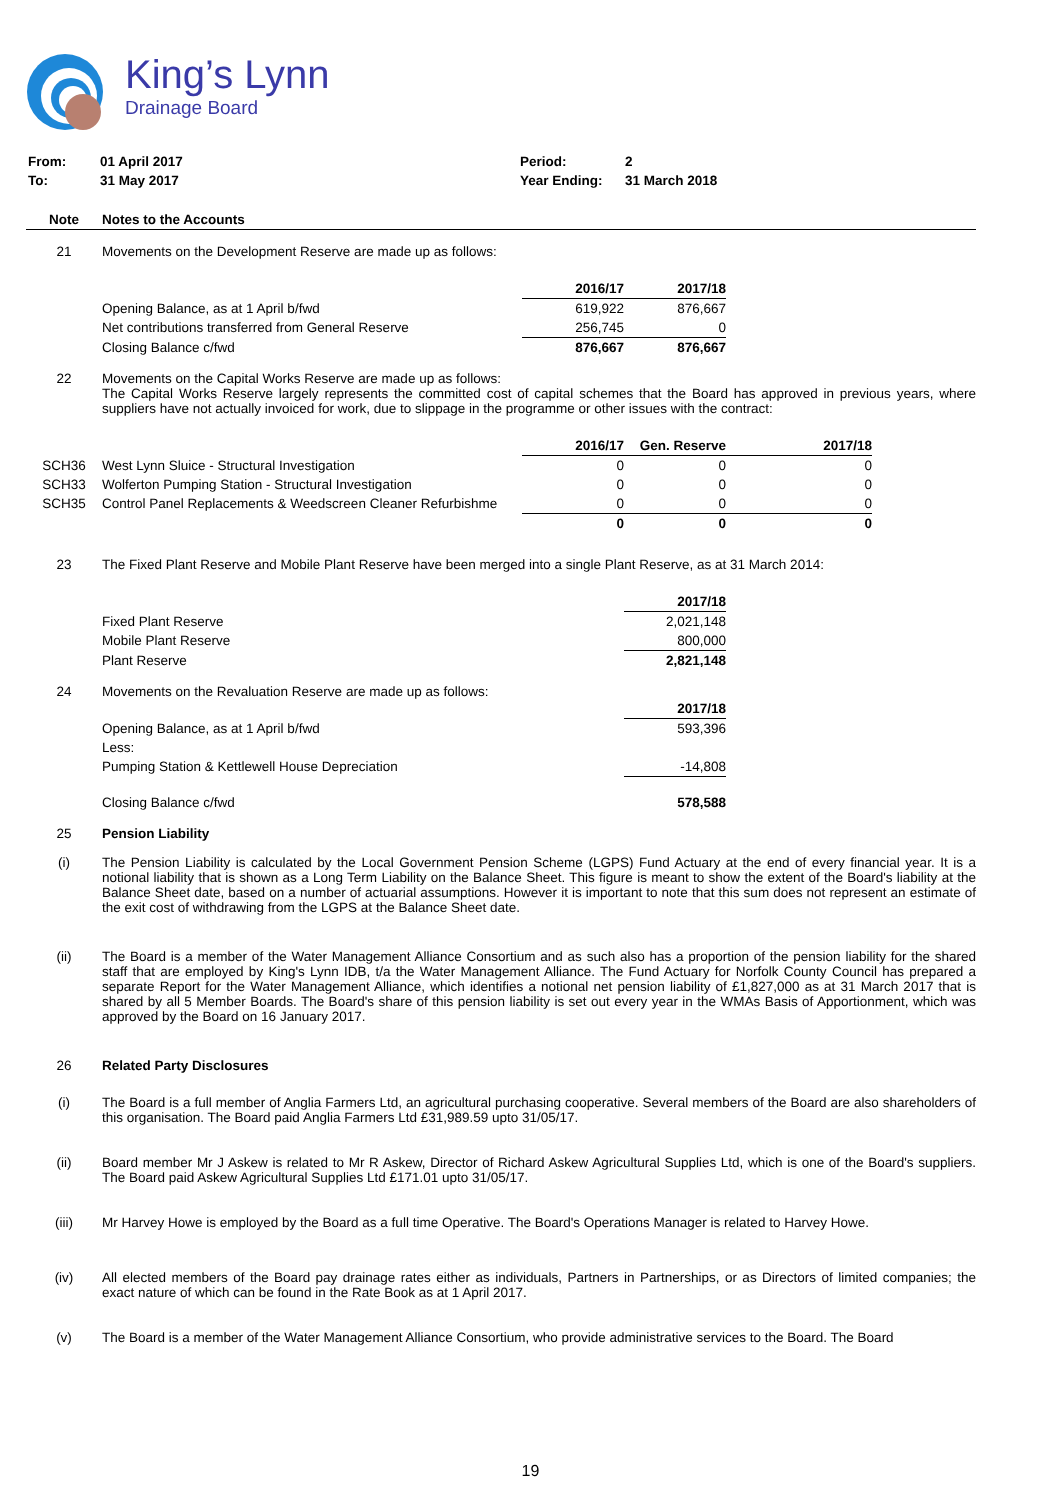King’s Lynn
Drainage Board
| From: | 01 April 2017 | Period: | 2 |
| To: | 31 May 2017 | Year Ending: | 31 March 2018 |
| Note | Notes to the Accounts |
21 Movements on the Development Reserve are made up as follows:
| | | 2016/17 | 2017/18 |
| | Opening Balance, as at 1 April b/fwd | 619,922 | 876,667 |
| | Net contributions transferred from General Reserve | 256,745 | 0 |
| | Closing Balance c/fwd | 876,667 | 876,667 |
22 Movements on the Capital Works Reserve are made up as follows:
The Capital Works Reserve largely represents the committed cost of capital schemes that the Board has approved in previous years, where suppliers have not actually invoiced for work, due to slippage in the programme or other issues with the contract:
| | | 2016/17 | Gen. Reserve | 2017/18 |
| SCH36 | West Lynn Sluice - Structural Investigation | 0 | 0 | 0 |
| SCH33 | Wolferton Pumping Station - Structural Investigation | 0 | 0 | 0 |
| SCH35 | Control Panel Replacements & Weedscreen Cleaner Refurbishme | 0 | 0 | 0 |
| | | 0 | 0 | 0 |
23 The Fixed Plant Reserve and Mobile Plant Reserve have been merged into a single Plant Reserve, as at 31 March 2014:
| | | 2017/18 |
| | Fixed Plant Reserve | 2,021,148 |
| | Mobile Plant Reserve | 800,000 |
| | Plant Reserve | 2,821,148 |
24 Movements on the Revaluation Reserve are made up as follows:
| | | 2017/18 |
| | Opening Balance, as at 1 April b/fwd | 593,396 |
| | Less: | |
| | Pumping Station & Kettlewell House Depreciation | -14,808 |
| | Closing Balance c/fwd | 578,588 |
25 Pension Liability
(i) The Pension Liability is calculated by the Local Government Pension Scheme (LGPS) Fund Actuary at the end of every financial year. It is a notional liability that is shown as a Long Term Liability on the Balance Sheet. This figure is meant to show the extent of the Board's liability at the Balance Sheet date, based on a number of actuarial assumptions. However it is important to note that this sum does not represent an estimate of the exit cost of withdrawing from the LGPS at the Balance Sheet date.
(ii) The Board is a member of the Water Management Alliance Consortium and as such also has a proportion of the pension liability for the shared staff that are employed by King's Lynn IDB, t/a the Water Management Alliance. The Fund Actuary for Norfolk County Council has prepared a separate Report for the Water Management Alliance, which identifies a notional net pension liability of £1,827,000 as at 31 March 2017 that is shared by all 5 Member Boards. The Board's share of this pension liability is set out every year in the WMAs Basis of Apportionment, which was approved by the Board on 16 January 2017.
26 Related Party Disclosures
(i) The Board is a full member of Anglia Farmers Ltd, an agricultural purchasing cooperative. Several members of the Board are also shareholders of this organisation. The Board paid Anglia Farmers Ltd £31,989.59 upto 31/05/17.
(ii) Board member Mr J Askew is related to Mr R Askew, Director of Richard Askew Agricultural Supplies Ltd, which is one of the Board's suppliers. The Board paid Askew Agricultural Supplies Ltd £171.01 upto 31/05/17.
(iii) Mr Harvey Howe is employed by the Board as a full time Operative. The Board's Operations Manager is related to Harvey Howe.
(iv) All elected members of the Board pay drainage rates either as individuals, Partners in Partnerships, or as Directors of limited companies; the exact nature of which can be found in the Rate Book as at 1 April 2017.
(v) The Board is a member of the Water Management Alliance Consortium, who provide administrative services to the Board. The Board
19